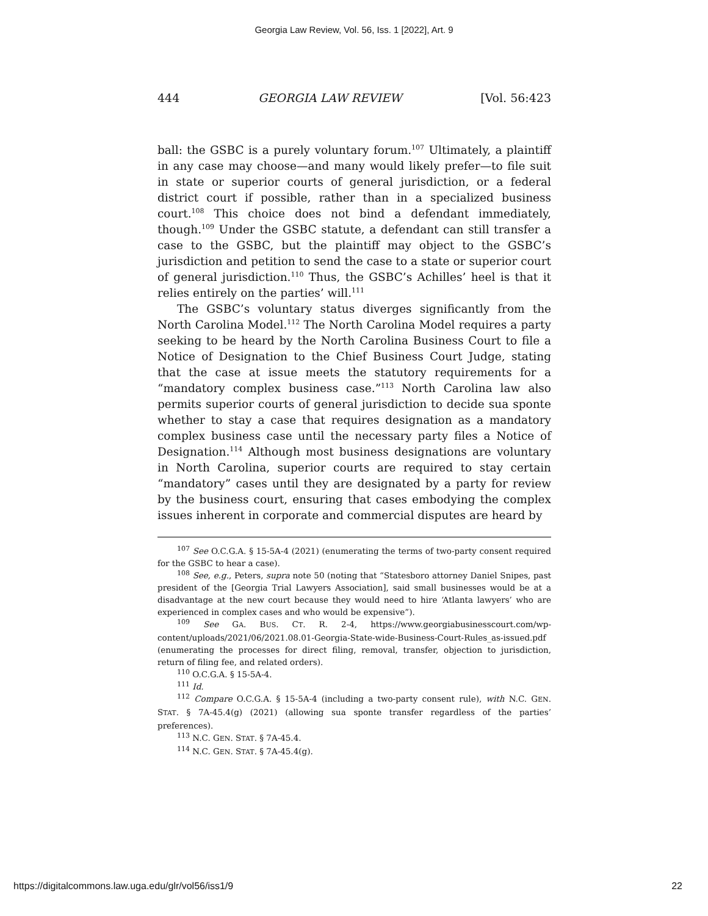Georgia Law Review, Vol. 56, Iss. 1 [2022], Art. 9
444 GEORGIA LAW REVIEW [Vol. 56:423
ball: the GSBC is a purely voluntary forum.<sup>107</sup> Ultimately, a plaintiff in any case may choose—and many would likely prefer—to file suit in state or superior courts of general jurisdiction, or a federal district court if possible, rather than in a specialized business court.<sup>108</sup> This choice does not bind a defendant immediately, though.<sup>109</sup> Under the GSBC statute, a defendant can still transfer a case to the GSBC, but the plaintiff may object to the GSBC’s jurisdiction and petition to send the case to a state or superior court of general jurisdiction.<sup>110</sup> Thus, the GSBC’s Achilles’ heel is that it relies entirely on the parties’ will.<sup>111</sup>
The GSBC’s voluntary status diverges significantly from the North Carolina Model.<sup>112</sup> The North Carolina Model requires a party seeking to be heard by the North Carolina Business Court to file a Notice of Designation to the Chief Business Court Judge, stating that the case at issue meets the statutory requirements for a “mandatory complex business case.”<sup>113</sup> North Carolina law also permits superior courts of general jurisdiction to decide sua sponte whether to stay a case that requires designation as a mandatory complex business case until the necessary party files a Notice of Designation.<sup>114</sup> Although most business designations are voluntary in North Carolina, superior courts are required to stay certain “mandatory” cases until they are designated by a party for review by the business court, ensuring that cases embodying the complex issues inherent in corporate and commercial disputes are heard by
<sup>107</sup> See O.C.G.A. § 15-5A-4 (2021) (enumerating the terms of two-party consent required for the GSBC to hear a case).
<sup>108</sup> See, e.g., Peters, supra note 50 (noting that “Statesboro attorney Daniel Snipes, past president of the [Georgia Trial Lawyers Association], said small businesses would be at a disadvantage at the new court because they would need to hire ‘Atlanta lawyers’ who are experienced in complex cases and who would be expensive”).
<sup>109</sup> See GA. BUS. CT. R. 2-4, https://www.georgiabusinesscourt.com/wp-content/uploads/2021/06/2021.08.01-Georgia-State-wide-Business-Court-Rules_as-issued.pdf (enumerating the processes for direct filing, removal, transfer, objection to jurisdiction, return of filing fee, and related orders).
<sup>110</sup> O.C.G.A. § 15-5A-4.
<sup>111</sup> Id.
<sup>112</sup> Compare O.C.G.A. § 15-5A-4 (including a two-party consent rule), with N.C. GEN. STAT. § 7A-45.4(g) (2021) (allowing sua sponte transfer regardless of the parties’ preferences).
<sup>113</sup> N.C. GEN. STAT. § 7A-45.4.
<sup>114</sup> N.C. GEN. STAT. § 7A-45.4(g).
https://digitalcommons.law.uga.edu/glr/vol56/iss1/9 22